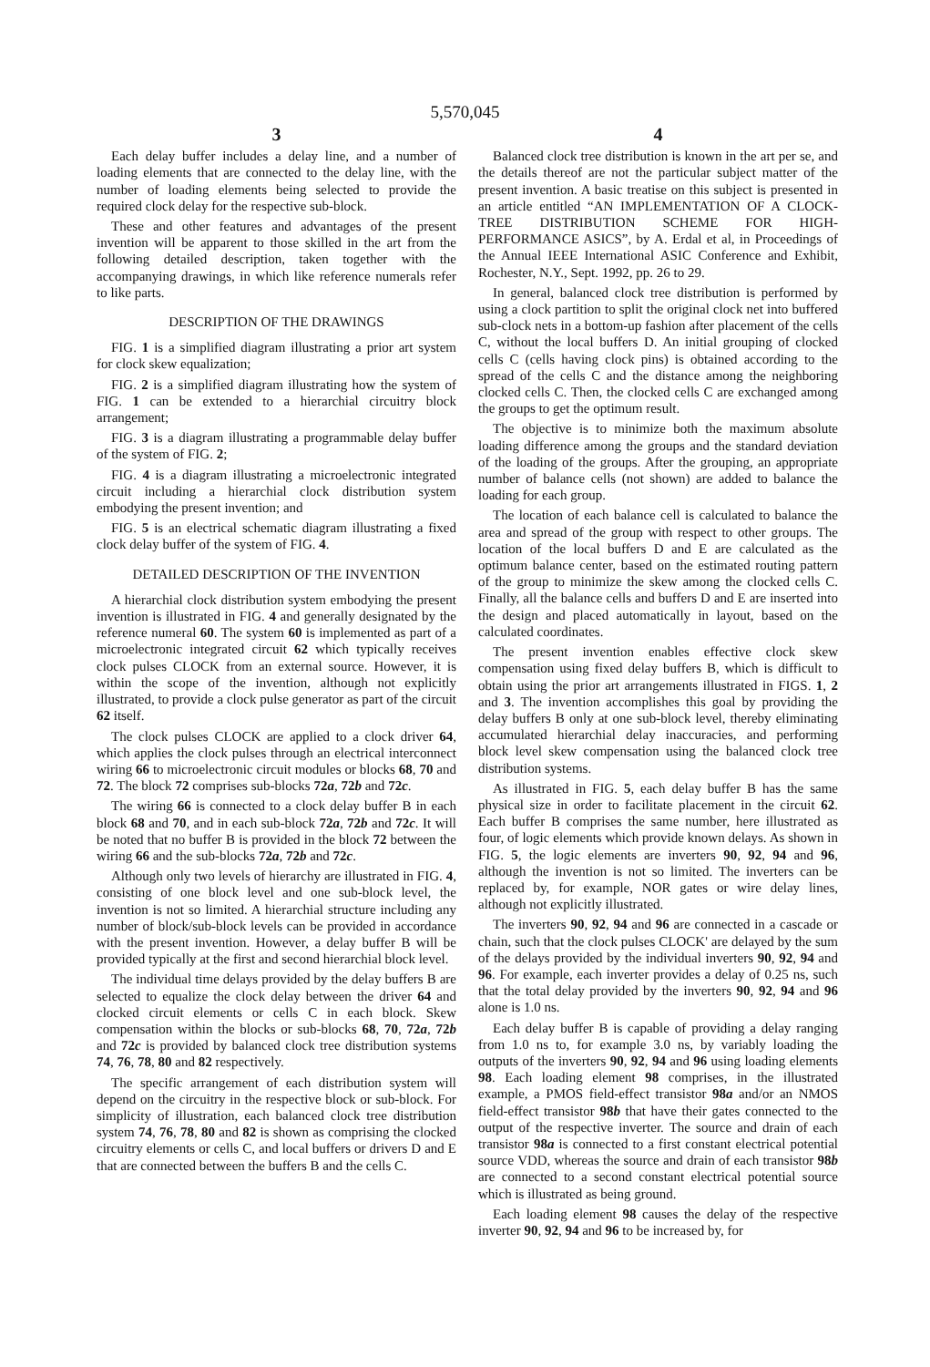5,570,045
3
Each delay buffer includes a delay line, and a number of loading elements that are connected to the delay line, with the number of loading elements being selected to provide the required clock delay for the respective sub-block.
These and other features and advantages of the present invention will be apparent to those skilled in the art from the following detailed description, taken together with the accompanying drawings, in which like reference numerals refer to like parts.
DESCRIPTION OF THE DRAWINGS
FIG. 1 is a simplified diagram illustrating a prior art system for clock skew equalization;
FIG. 2 is a simplified diagram illustrating how the system of FIG. 1 can be extended to a hierarchial circuitry block arrangement;
FIG. 3 is a diagram illustrating a programmable delay buffer of the system of FIG. 2;
FIG. 4 is a diagram illustrating a microelectronic integrated circuit including a hierarchial clock distribution system embodying the present invention; and
FIG. 5 is an electrical schematic diagram illustrating a fixed clock delay buffer of the system of FIG. 4.
DETAILED DESCRIPTION OF THE INVENTION
A hierarchial clock distribution system embodying the present invention is illustrated in FIG. 4 and generally designated by the reference numeral 60. The system 60 is implemented as part of a microelectronic integrated circuit 62 which typically receives clock pulses CLOCK from an external source. However, it is within the scope of the invention, although not explicitly illustrated, to provide a clock pulse generator as part of the circuit 62 itself.
The clock pulses CLOCK are applied to a clock driver 64, which applies the clock pulses through an electrical interconnect wiring 66 to microelectronic circuit modules or blocks 68, 70 and 72. The block 72 comprises sub-blocks 72a, 72b and 72c.
The wiring 66 is connected to a clock delay buffer B in each block 68 and 70, and in each sub-block 72a, 72b and 72c. It will be noted that no buffer B is provided in the block 72 between the wiring 66 and the sub-blocks 72a, 72b and 72c.
Although only two levels of hierarchy are illustrated in FIG. 4, consisting of one block level and one sub-block level, the invention is not so limited. A hierarchial structure including any number of block/sub-block levels can be provided in accordance with the present invention. However, a delay buffer B will be provided typically at the first and second hierarchial block level.
The individual time delays provided by the delay buffers B are selected to equalize the clock delay between the driver 64 and clocked circuit elements or cells C in each block. Skew compensation within the blocks or sub-blocks 68, 70, 72a, 72b and 72c is provided by balanced clock tree distribution systems 74, 76, 78, 80 and 82 respectively.
The specific arrangement of each distribution system will depend on the circuitry in the respective block or sub-block. For simplicity of illustration, each balanced clock tree distribution system 74, 76, 78, 80 and 82 is shown as comprising the clocked circuitry elements or cells C, and local buffers or drivers D and E that are connected between the buffers B and the cells C.
4
Balanced clock tree distribution is known in the art per se, and the details thereof are not the particular subject matter of the present invention. A basic treatise on this subject is presented in an article entitled “AN IMPLEMENTATION OF A CLOCK-TREE DISTRIBUTION SCHEME FOR HIGH-PERFORMANCE ASICS”, by A. Erdal et al, in Proceedings of the Annual IEEE International ASIC Conference and Exhibit, Rochester, N.Y., Sept. 1992, pp. 26 to 29.
In general, balanced clock tree distribution is performed by using a clock partition to split the original clock net into buffered sub-clock nets in a bottom-up fashion after placement of the cells C, without the local buffers D. An initial grouping of clocked cells C (cells having clock pins) is obtained according to the spread of the cells C and the distance among the neighboring clocked cells C. Then, the clocked cells C are exchanged among the groups to get the optimum result.
The objective is to minimize both the maximum absolute loading difference among the groups and the standard deviation of the loading of the groups. After the grouping, an appropriate number of balance cells (not shown) are added to balance the loading for each group.
The location of each balance cell is calculated to balance the area and spread of the group with respect to other groups. The location of the local buffers D and E are calculated as the optimum balance center, based on the estimated routing pattern of the group to minimize the skew among the clocked cells C. Finally, all the balance cells and buffers D and E are inserted into the design and placed automatically in layout, based on the calculated coordinates.
The present invention enables effective clock skew compensation using fixed delay buffers B, which is difficult to obtain using the prior art arrangements illustrated in FIGS. 1, 2 and 3. The invention accomplishes this goal by providing the delay buffers B only at one sub-block level, thereby eliminating accumulated hierarchial delay inaccuracies, and performing block level skew compensation using the balanced clock tree distribution systems.
As illustrated in FIG. 5, each delay buffer B has the same physical size in order to facilitate placement in the circuit 62. Each buffer B comprises the same number, here illustrated as four, of logic elements which provide known delays. As shown in FIG. 5, the logic elements are inverters 90, 92, 94 and 96, although the invention is not so limited. The inverters can be replaced by, for example, NOR gates or wire delay lines, although not explicitly illustrated.
The inverters 90, 92, 94 and 96 are connected in a cascade or chain, such that the clock pulses CLOCK' are delayed by the sum of the delays provided by the individual inverters 90, 92, 94 and 96. For example, each inverter provides a delay of 0.25 ns, such that the total delay provided by the inverters 90, 92, 94 and 96 alone is 1.0 ns.
Each delay buffer B is capable of providing a delay ranging from 1.0 ns to, for example 3.0 ns, by variably loading the outputs of the inverters 90, 92, 94 and 96 using loading elements 98. Each loading element 98 comprises, in the illustrated example, a PMOS field-effect transistor 98a and/or an NMOS field-effect transistor 98b that have their gates connected to the output of the respective inverter. The source and drain of each transistor 98a is connected to a first constant electrical potential source VDD, whereas the source and drain of each transistor 98b are connected to a second constant electrical potential source which is illustrated as being ground.
Each loading element 98 causes the delay of the respective inverter 90, 92, 94 and 96 to be increased by, for